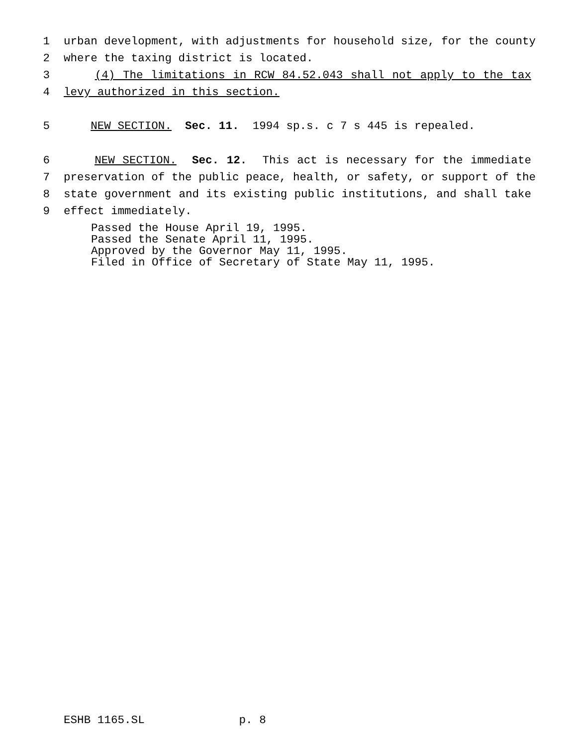1 urban development, with adjustments for household size, for the county
2 where the taxing district is located.
3 (4) The limitations in RCW 84.52.043 shall not apply to the tax
4 levy authorized in this section.
5 NEW SECTION. Sec. 11. 1994 sp.s. c 7 s 445 is repealed.
6 NEW SECTION. Sec. 12. This act is necessary for the immediate
7 preservation of the public peace, health, or safety, or support of the
8 state government and its existing public institutions, and shall take
9 effect immediately.
Passed the House April 19, 1995. Passed the Senate April 11, 1995. Approved by the Governor May 11, 1995. Filed in Office of Secretary of State May 11, 1995.
ESHB 1165.SL p. 8